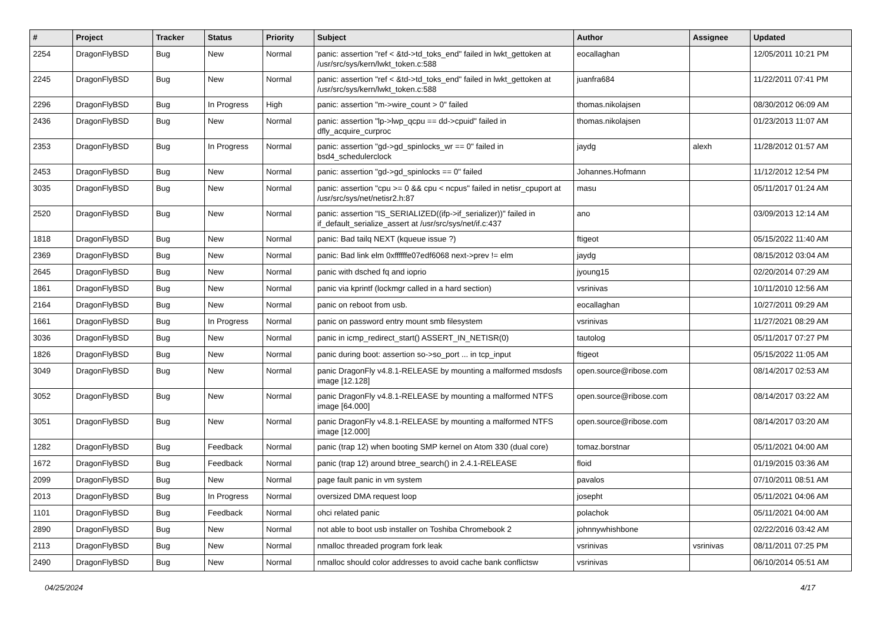| # | Project | Tracker | Status | Priority | Subject | Author | Assignee | Updated |
| --- | --- | --- | --- | --- | --- | --- | --- | --- |
| 2254 | DragonFlyBSD | Bug | New | Normal | panic: assertion "ref < &td->td_toks_end" failed in lwkt_gettoken at /usr/src/sys/kern/lwkt_token.c:588 | eocallaghan | | 12/05/2011 10:21 PM |
| 2245 | DragonFlyBSD | Bug | New | Normal | panic: assertion "ref < &td->td_toks_end" failed in lwkt_gettoken at /usr/src/sys/kern/lwkt_token.c:588 | juanfra684 | | 11/22/2011 07:41 PM |
| 2296 | DragonFlyBSD | Bug | In Progress | High | panic: assertion "m->wire_count > 0" failed | thomas.nikolajsen | | 08/30/2012 06:09 AM |
| 2436 | DragonFlyBSD | Bug | New | Normal | panic: assertion "lp->lwp_qcpu == dd->cpuid" failed in dfly_acquire_curproc | thomas.nikolajsen | | 01/23/2013 11:07 AM |
| 2353 | DragonFlyBSD | Bug | In Progress | Normal | panic: assertion "gd->gd_spinlocks_wr == 0" failed in bsd4_schedulerclock | jaydg | alexh | 11/28/2012 01:57 AM |
| 2453 | DragonFlyBSD | Bug | New | Normal | panic: assertion "gd->gd_spinlocks == 0" failed | Johannes.Hofmann | | 11/12/2012 12:54 PM |
| 3035 | DragonFlyBSD | Bug | New | Normal | panic: assertion "cpu >= 0 && cpu < ncpus" failed in netisr_cpuport at /usr/src/sys/net/netisr2.h:87 | masu | | 05/11/2017 01:24 AM |
| 2520 | DragonFlyBSD | Bug | New | Normal | panic: assertion "IS_SERIALIZED((ifp->if_serializer))" failed in if_default_serialize_assert at /usr/src/sys/net/if.c:437 | ano | | 03/09/2013 12:14 AM |
| 1818 | DragonFlyBSD | Bug | New | Normal | panic: Bad tailq NEXT (kqueue issue ?) | ftigeot | | 05/15/2022 11:40 AM |
| 2369 | DragonFlyBSD | Bug | New | Normal | panic: Bad link elm 0xffffffe07edf6068 next->prev != elm | jaydg | | 08/15/2012 03:04 AM |
| 2645 | DragonFlyBSD | Bug | New | Normal | panic with dsched fq and ioprio | jyoung15 | | 02/20/2014 07:29 AM |
| 1861 | DragonFlyBSD | Bug | New | Normal | panic via kprintf (lockmgr called in a hard section) | vsrinivas | | 10/11/2010 12:56 AM |
| 2164 | DragonFlyBSD | Bug | New | Normal | panic on reboot from usb. | eocallaghan | | 10/27/2011 09:29 AM |
| 1661 | DragonFlyBSD | Bug | In Progress | Normal | panic on password entry mount smb filesystem | vsrinivas | | 11/27/2021 08:29 AM |
| 3036 | DragonFlyBSD | Bug | New | Normal | panic in icmp_redirect_start() ASSERT_IN_NETISR(0) | tautolog | | 05/11/2017 07:27 PM |
| 1826 | DragonFlyBSD | Bug | New | Normal | panic during boot: assertion so->so_port ... in tcp_input | ftigeot | | 05/15/2022 11:05 AM |
| 3049 | DragonFlyBSD | Bug | New | Normal | panic DragonFly v4.8.1-RELEASE by mounting a malformed msdosfs image [12.128] | open.source@ribose.com | | 08/14/2017 02:53 AM |
| 3052 | DragonFlyBSD | Bug | New | Normal | panic DragonFly v4.8.1-RELEASE by mounting a malformed NTFS image [64.000] | open.source@ribose.com | | 08/14/2017 03:22 AM |
| 3051 | DragonFlyBSD | Bug | New | Normal | panic DragonFly v4.8.1-RELEASE by mounting a malformed NTFS image [12.000] | open.source@ribose.com | | 08/14/2017 03:20 AM |
| 1282 | DragonFlyBSD | Bug | Feedback | Normal | panic (trap 12) when booting SMP kernel on Atom 330 (dual core) | tomaz.borstnar | | 05/11/2021 04:00 AM |
| 1672 | DragonFlyBSD | Bug | Feedback | Normal | panic (trap 12) around btree_search() in 2.4.1-RELEASE | floid | | 01/19/2015 03:36 AM |
| 2099 | DragonFlyBSD | Bug | New | Normal | page fault panic in vm system | pavalos | | 07/10/2011 08:51 AM |
| 2013 | DragonFlyBSD | Bug | In Progress | Normal | oversized DMA request loop | josepht | | 05/11/2021 04:06 AM |
| 1101 | DragonFlyBSD | Bug | Feedback | Normal | ohci related panic | polachok | | 05/11/2021 04:00 AM |
| 2890 | DragonFlyBSD | Bug | New | Normal | not able to boot usb installer on Toshiba Chromebook 2 | johnnywhishbone | | 02/22/2016 03:42 AM |
| 2113 | DragonFlyBSD | Bug | New | Normal | nmalloc threaded program fork leak | vsrinivas | vsrinivas | 08/11/2011 07:25 PM |
| 2490 | DragonFlyBSD | Bug | New | Normal | nmalloc should color addresses to avoid cache bank conflictsw | vsrinivas | | 06/10/2014 05:51 AM |
04/25/2024 4/17